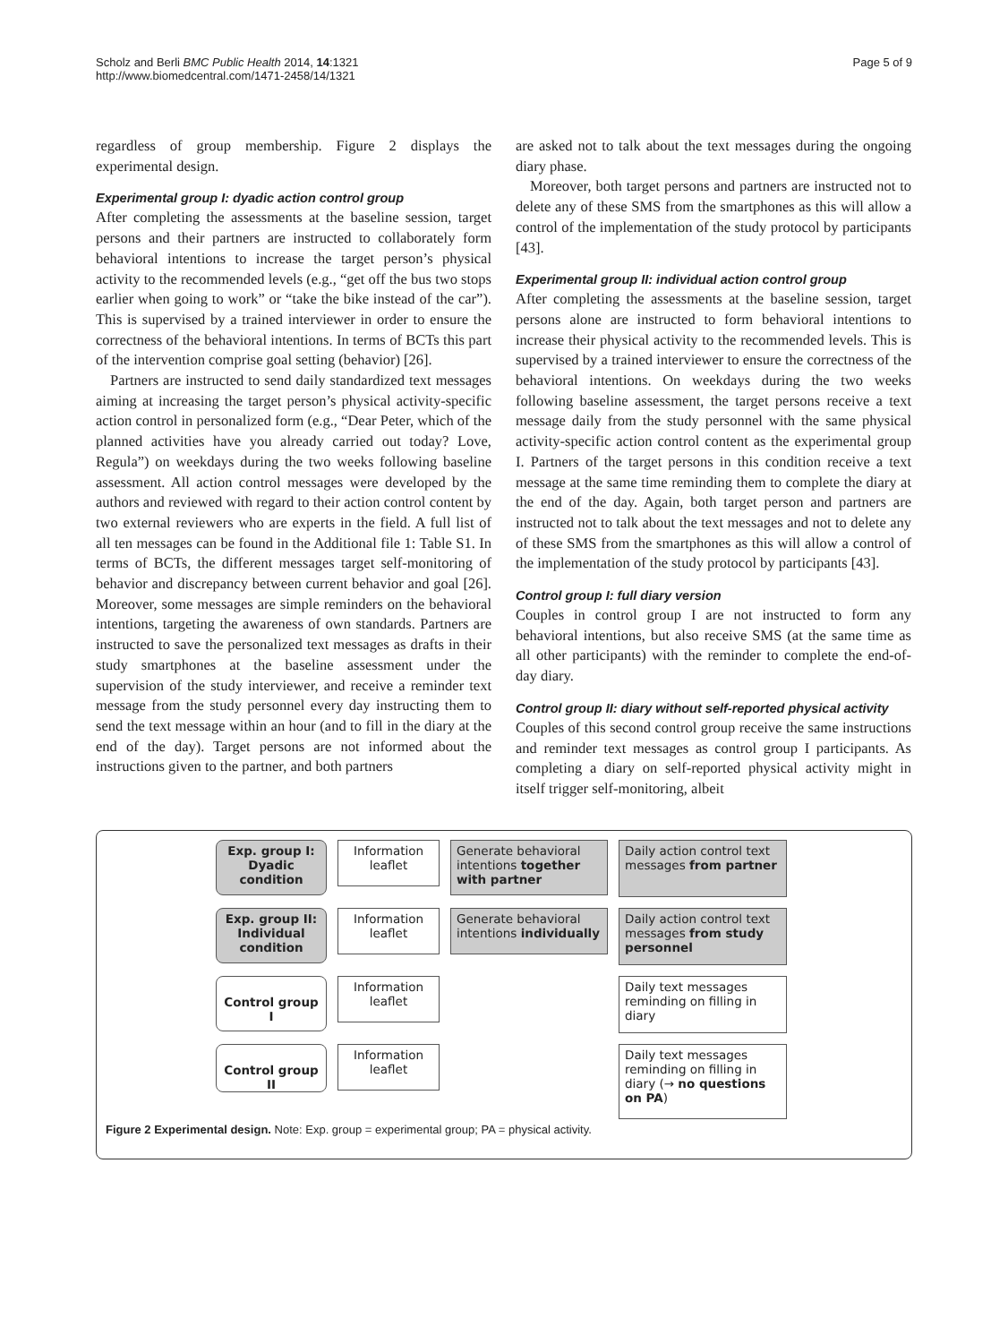Scholz and Berli BMC Public Health 2014, 14:1321
http://www.biomedcentral.com/1471-2458/14/1321
Page 5 of 9
regardless of group membership. Figure 2 displays the experimental design.
Experimental group I: dyadic action control group
After completing the assessments at the baseline session, target persons and their partners are instructed to collaborately form behavioral intentions to increase the target person’s physical activity to the recommended levels (e.g., “get off the bus two stops earlier when going to work” or “take the bike instead of the car”). This is supervised by a trained interviewer in order to ensure the correctness of the behavioral intentions. In terms of BCTs this part of the intervention comprise goal setting (behavior) [26].
Partners are instructed to send daily standardized text messages aiming at increasing the target person’s physical activity-specific action control in personalized form (e.g., “Dear Peter, which of the planned activities have you already carried out today? Love, Regula”) on weekdays during the two weeks following baseline assessment. All action control messages were developed by the authors and reviewed with regard to their action control content by two external reviewers who are experts in the field. A full list of all ten messages can be found in the Additional file 1: Table S1. In terms of BCTs, the different messages target self-monitoring of behavior and discrepancy between current behavior and goal [26]. Moreover, some messages are simple reminders on the behavioral intentions, targeting the awareness of own standards. Partners are instructed to save the personalized text messages as drafts in their study smartphones at the baseline assessment under the supervision of the study interviewer, and receive a reminder text message from the study personnel every day instructing them to send the text message within an hour (and to fill in the diary at the end of the day). Target persons are not informed about the instructions given to the partner, and both partners
are asked not to talk about the text messages during the ongoing diary phase.
Moreover, both target persons and partners are instructed not to delete any of these SMS from the smartphones as this will allow a control of the implementation of the study protocol by participants [43].
Experimental group II: individual action control group
After completing the assessments at the baseline session, target persons alone are instructed to form behavioral intentions to increase their physical activity to the recommended levels. This is supervised by a trained interviewer to ensure the correctness of the behavioral intentions. On weekdays during the two weeks following baseline assessment, the target persons receive a text message daily from the study personnel with the same physical activity-specific action control content as the experimental group I. Partners of the target persons in this condition receive a text message at the same time reminding them to complete the diary at the end of the day. Again, both target person and partners are instructed not to talk about the text messages and not to delete any of these SMS from the smartphones as this will allow a control of the implementation of the study protocol by participants [43].
Control group I: full diary version
Couples in control group I are not instructed to form any behavioral intentions, but also receive SMS (at the same time as all other participants) with the reminder to complete the end-of-day diary.
Control group II: diary without self-reported physical activity
Couples of this second control group receive the same instructions and reminder text messages as control group I participants. As completing a diary on self-reported physical activity might in itself trigger self-monitoring, albeit
Exp. group I:
Dyadic
condition
Information
leaflet
Generate behavioral intentions together with partner
Daily action control text messages from partner
Exp. group II:
Individual
condition
Information
leaflet
Generate behavioral intentions individually
Daily action control text messages from study personnel
Control group I
Information
leaflet
Daily text messages reminding on filling in diary
Control group II
Information
leaflet
Daily text messages reminding on filling in diary (→ no questions on PA)
Figure 2 Experimental design. Note: Exp. group = experimental group; PA = physical activity.